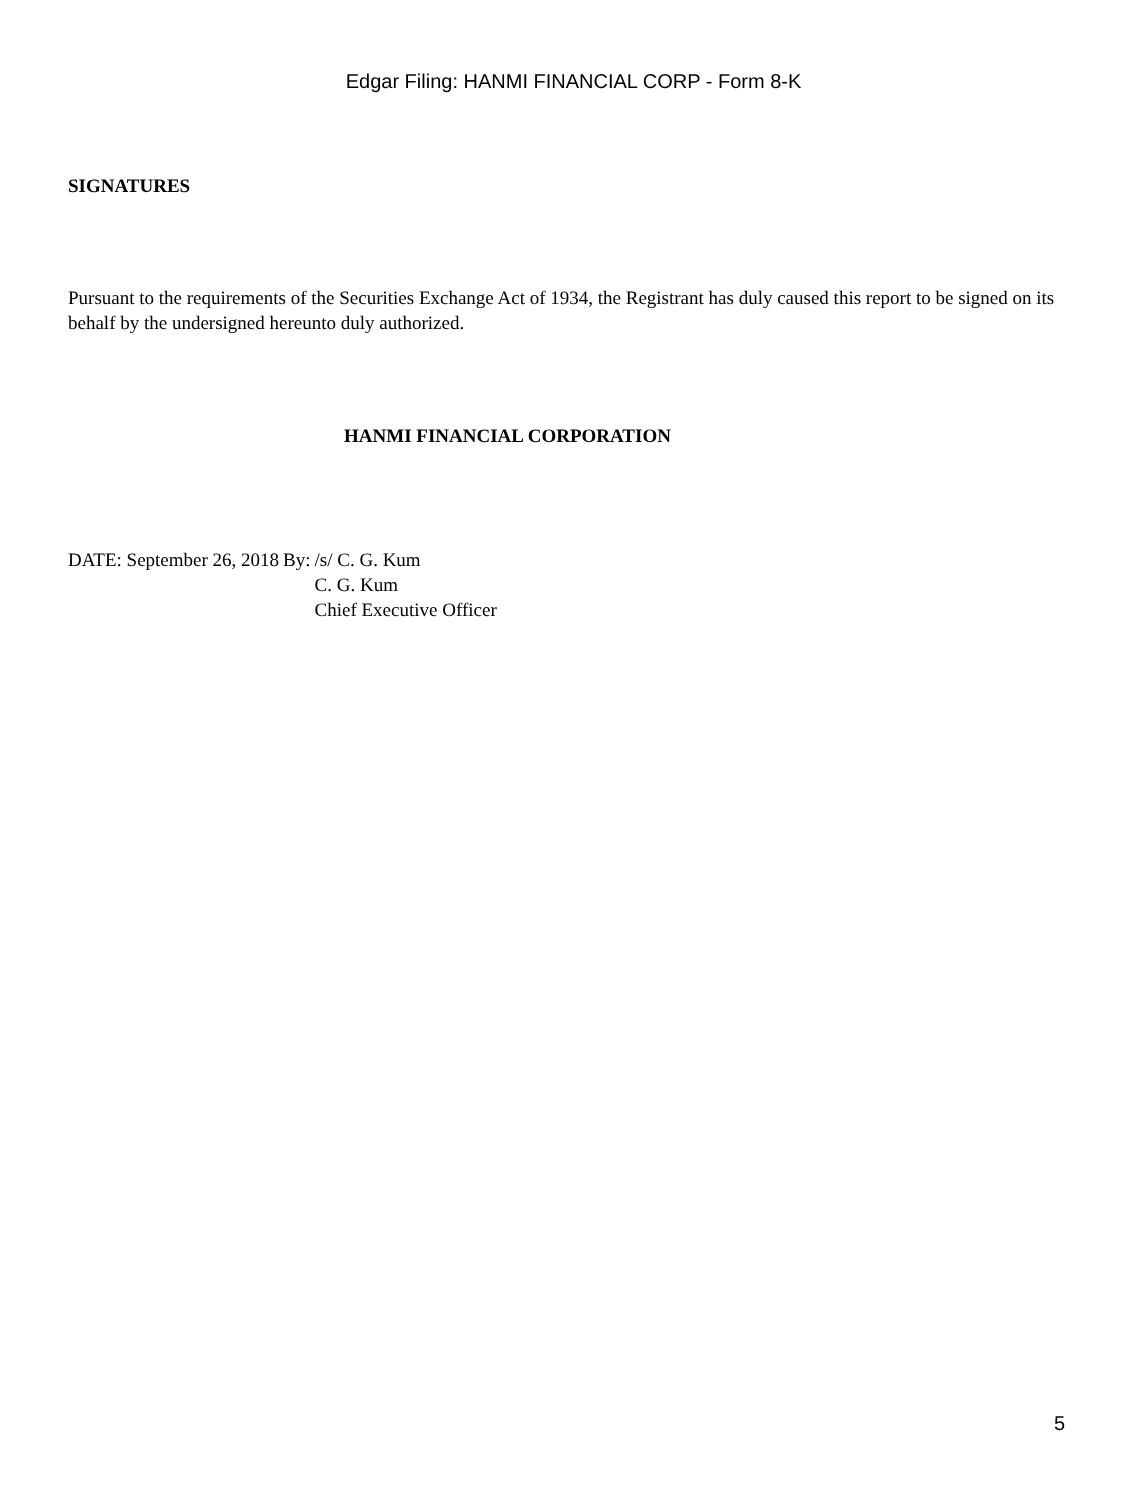Edgar Filing: HANMI FINANCIAL CORP - Form 8-K
SIGNATURES
Pursuant to the requirements of the Securities Exchange Act of 1934, the Registrant has duly caused this report to be signed on its behalf by the undersigned hereunto duly authorized.
HANMI FINANCIAL CORPORATION
| DATE: September 26, 2018 | By: | /s/ C. G. Kum |
| | | C. G. Kum |
| | | Chief Executive Officer |
5